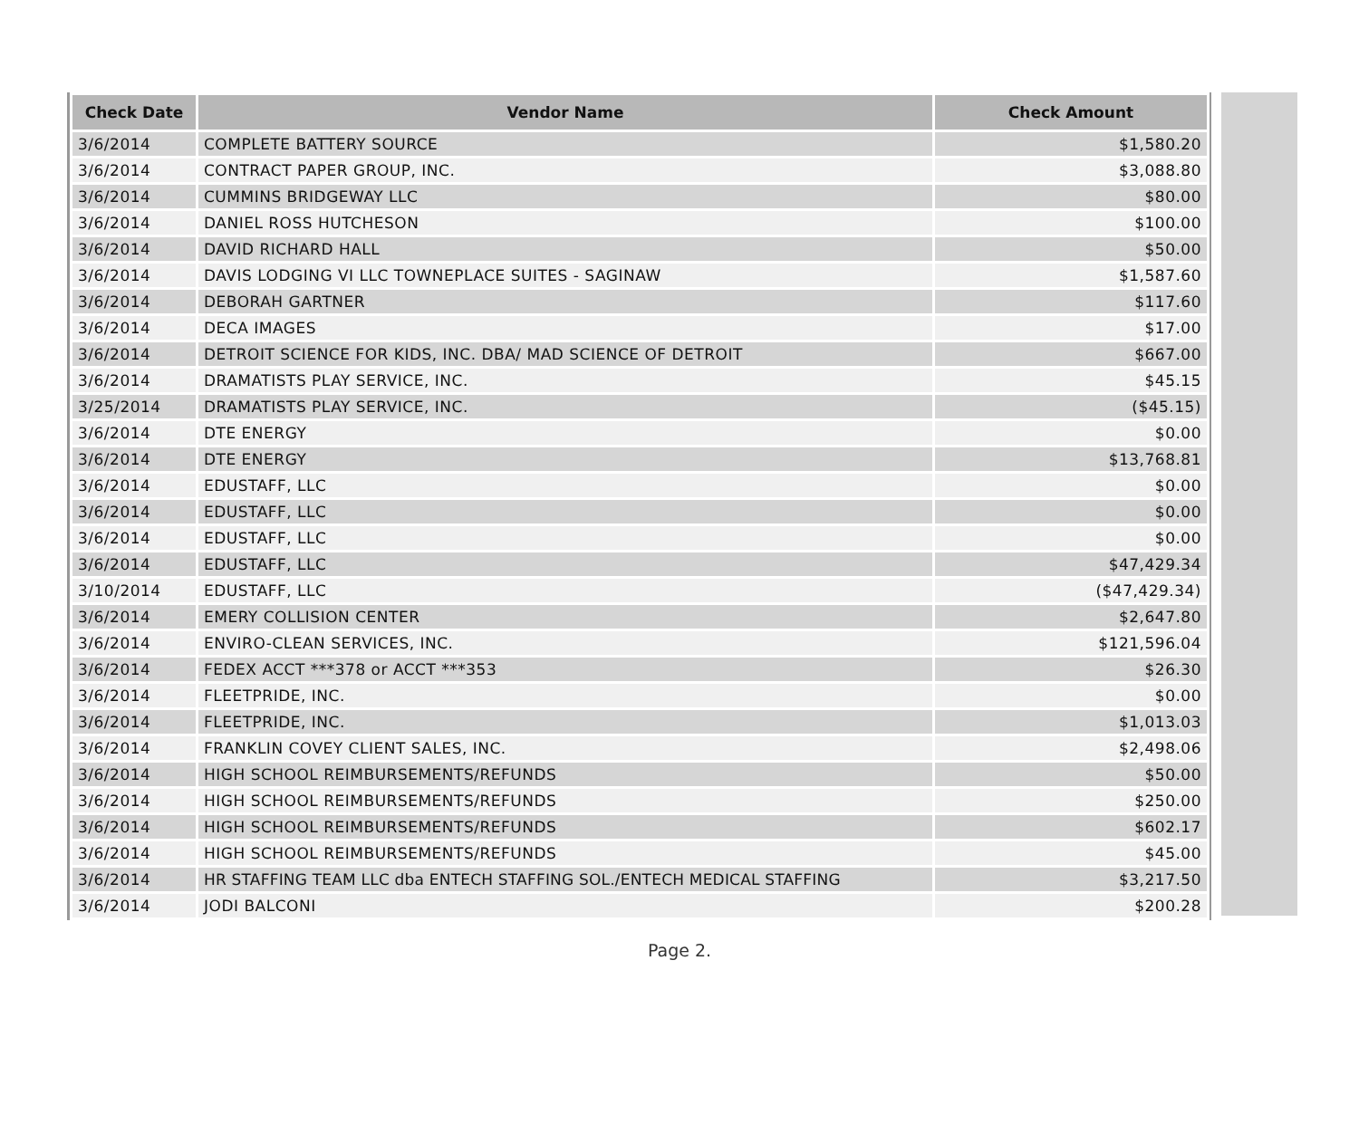| Check Date | Vendor Name | Check Amount |
| --- | --- | --- |
| 3/6/2014 | COMPLETE BATTERY SOURCE | $1,580.20 |
| 3/6/2014 | CONTRACT PAPER GROUP, INC. | $3,088.80 |
| 3/6/2014 | CUMMINS BRIDGEWAY LLC | $80.00 |
| 3/6/2014 | DANIEL ROSS HUTCHESON | $100.00 |
| 3/6/2014 | DAVID RICHARD HALL | $50.00 |
| 3/6/2014 | DAVIS LODGING VI LLC TOWNEPLACE SUITES - SAGINAW | $1,587.60 |
| 3/6/2014 | DEBORAH GARTNER | $117.60 |
| 3/6/2014 | DECA IMAGES | $17.00 |
| 3/6/2014 | DETROIT SCIENCE FOR KIDS, INC. DBA/ MAD SCIENCE OF DETROIT | $667.00 |
| 3/6/2014 | DRAMATISTS PLAY SERVICE, INC. | $45.15 |
| 3/25/2014 | DRAMATISTS PLAY SERVICE, INC. | ($45.15) |
| 3/6/2014 | DTE ENERGY | $0.00 |
| 3/6/2014 | DTE ENERGY | $13,768.81 |
| 3/6/2014 | EDUSTAFF, LLC | $0.00 |
| 3/6/2014 | EDUSTAFF, LLC | $0.00 |
| 3/6/2014 | EDUSTAFF, LLC | $0.00 |
| 3/6/2014 | EDUSTAFF, LLC | $47,429.34 |
| 3/10/2014 | EDUSTAFF, LLC | ($47,429.34) |
| 3/6/2014 | EMERY COLLISION CENTER | $2,647.80 |
| 3/6/2014 | ENVIRO-CLEAN SERVICES, INC. | $121,596.04 |
| 3/6/2014 | FEDEX ACCT ***378 or ACCT ***353 | $26.30 |
| 3/6/2014 | FLEETPRIDE, INC. | $0.00 |
| 3/6/2014 | FLEETPRIDE, INC. | $1,013.03 |
| 3/6/2014 | FRANKLIN COVEY CLIENT SALES, INC. | $2,498.06 |
| 3/6/2014 | HIGH SCHOOL REIMBURSEMENTS/REFUNDS | $50.00 |
| 3/6/2014 | HIGH SCHOOL REIMBURSEMENTS/REFUNDS | $250.00 |
| 3/6/2014 | HIGH SCHOOL REIMBURSEMENTS/REFUNDS | $602.17 |
| 3/6/2014 | HIGH SCHOOL REIMBURSEMENTS/REFUNDS | $45.00 |
| 3/6/2014 | HR STAFFING TEAM LLC dba ENTECH STAFFING SOL./ENTECH MEDICAL STAFFING | $3,217.50 |
| 3/6/2014 | JODI BALCONI | $200.28 |
Page 2.